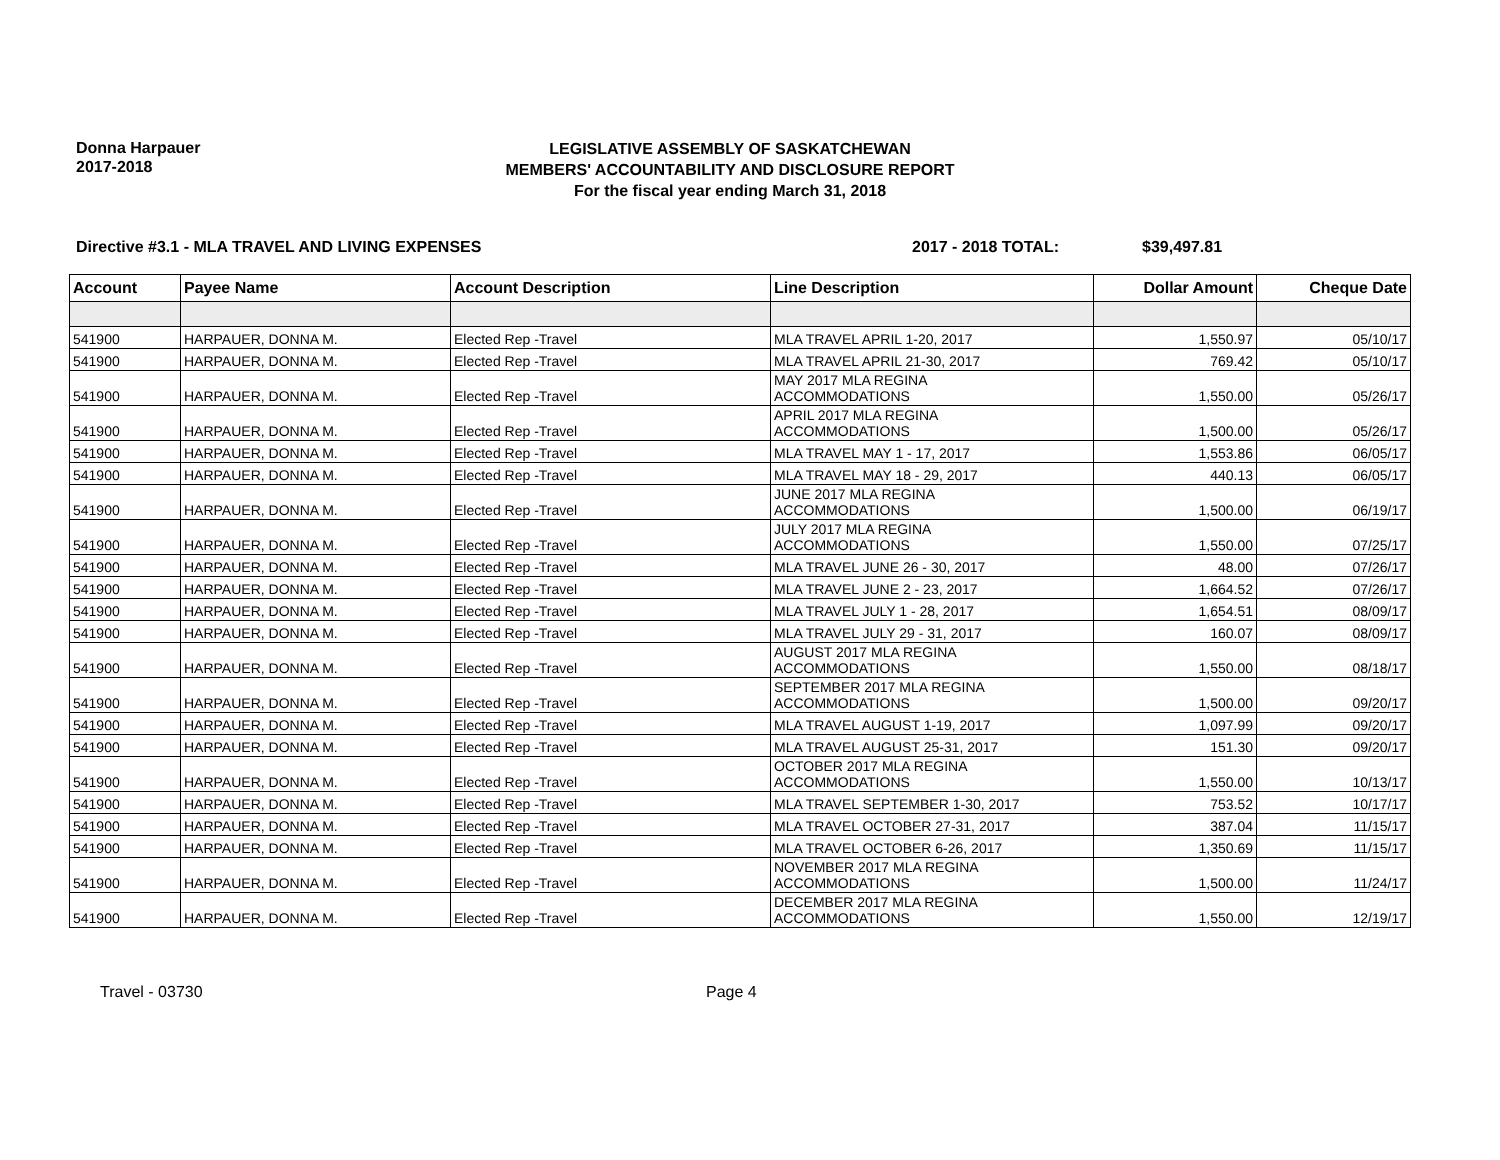Donna Harpauer
2017-2018
LEGISLATIVE ASSEMBLY OF SASKATCHEWAN
MEMBERS' ACCOUNTABILITY AND DISCLOSURE REPORT
For the fiscal year ending March 31, 2018
Directive #3.1 - MLA TRAVEL AND LIVING EXPENSES 2017 - 2018 TOTAL: $39,497.81
| Account | Payee Name | Account Description | Line Description | Dollar Amount | Cheque Date |
| --- | --- | --- | --- | --- | --- |
| 541900 | HARPAUER, DONNA M. | Elected Rep -Travel | MLA TRAVEL APRIL 1-20, 2017 | 1,550.97 | 05/10/17 |
| 541900 | HARPAUER, DONNA M. | Elected Rep -Travel | MLA TRAVEL APRIL 21-30, 2017 | 769.42 | 05/10/17 |
| 541900 | HARPAUER, DONNA M. | Elected Rep -Travel | MAY 2017 MLA REGINA ACCOMMODATIONS | 1,550.00 | 05/26/17 |
| 541900 | HARPAUER, DONNA M. | Elected Rep -Travel | APRIL 2017 MLA REGINA ACCOMMODATIONS | 1,500.00 | 05/26/17 |
| 541900 | HARPAUER, DONNA M. | Elected Rep -Travel | MLA TRAVEL MAY 1 - 17, 2017 | 1,553.86 | 06/05/17 |
| 541900 | HARPAUER, DONNA M. | Elected Rep -Travel | MLA TRAVEL MAY 18 - 29, 2017 | 440.13 | 06/05/17 |
| 541900 | HARPAUER, DONNA M. | Elected Rep -Travel | JUNE 2017 MLA REGINA ACCOMMODATIONS | 1,500.00 | 06/19/17 |
| 541900 | HARPAUER, DONNA M. | Elected Rep -Travel | JULY 2017 MLA REGINA ACCOMMODATIONS | 1,550.00 | 07/25/17 |
| 541900 | HARPAUER, DONNA M. | Elected Rep -Travel | MLA TRAVEL JUNE 26 - 30, 2017 | 48.00 | 07/26/17 |
| 541900 | HARPAUER, DONNA M. | Elected Rep -Travel | MLA TRAVEL JUNE 2 - 23, 2017 | 1,664.52 | 07/26/17 |
| 541900 | HARPAUER, DONNA M. | Elected Rep -Travel | MLA TRAVEL JULY 1 - 28, 2017 | 1,654.51 | 08/09/17 |
| 541900 | HARPAUER, DONNA M. | Elected Rep -Travel | MLA TRAVEL JULY 29 - 31, 2017 | 160.07 | 08/09/17 |
| 541900 | HARPAUER, DONNA M. | Elected Rep -Travel | AUGUST 2017 MLA REGINA ACCOMMODATIONS | 1,550.00 | 08/18/17 |
| 541900 | HARPAUER, DONNA M. | Elected Rep -Travel | SEPTEMBER 2017 MLA REGINA ACCOMMODATIONS | 1,500.00 | 09/20/17 |
| 541900 | HARPAUER, DONNA M. | Elected Rep -Travel | MLA TRAVEL AUGUST 1-19, 2017 | 1,097.99 | 09/20/17 |
| 541900 | HARPAUER, DONNA M. | Elected Rep -Travel | MLA TRAVEL AUGUST 25-31, 2017 | 151.30 | 09/20/17 |
| 541900 | HARPAUER, DONNA M. | Elected Rep -Travel | OCTOBER 2017 MLA REGINA ACCOMMODATIONS | 1,550.00 | 10/13/17 |
| 541900 | HARPAUER, DONNA M. | Elected Rep -Travel | MLA TRAVEL SEPTEMBER 1-30, 2017 | 753.52 | 10/17/17 |
| 541900 | HARPAUER, DONNA M. | Elected Rep -Travel | MLA TRAVEL OCTOBER 27-31, 2017 | 387.04 | 11/15/17 |
| 541900 | HARPAUER, DONNA M. | Elected Rep -Travel | MLA TRAVEL OCTOBER 6-26, 2017 | 1,350.69 | 11/15/17 |
| 541900 | HARPAUER, DONNA M. | Elected Rep -Travel | NOVEMBER 2017 MLA REGINA ACCOMMODATIONS | 1,500.00 | 11/24/17 |
| 541900 | HARPAUER, DONNA M. | Elected Rep -Travel | DECEMBER 2017 MLA REGINA ACCOMMODATIONS | 1,550.00 | 12/19/17 |
Travel - 03730 Page 4